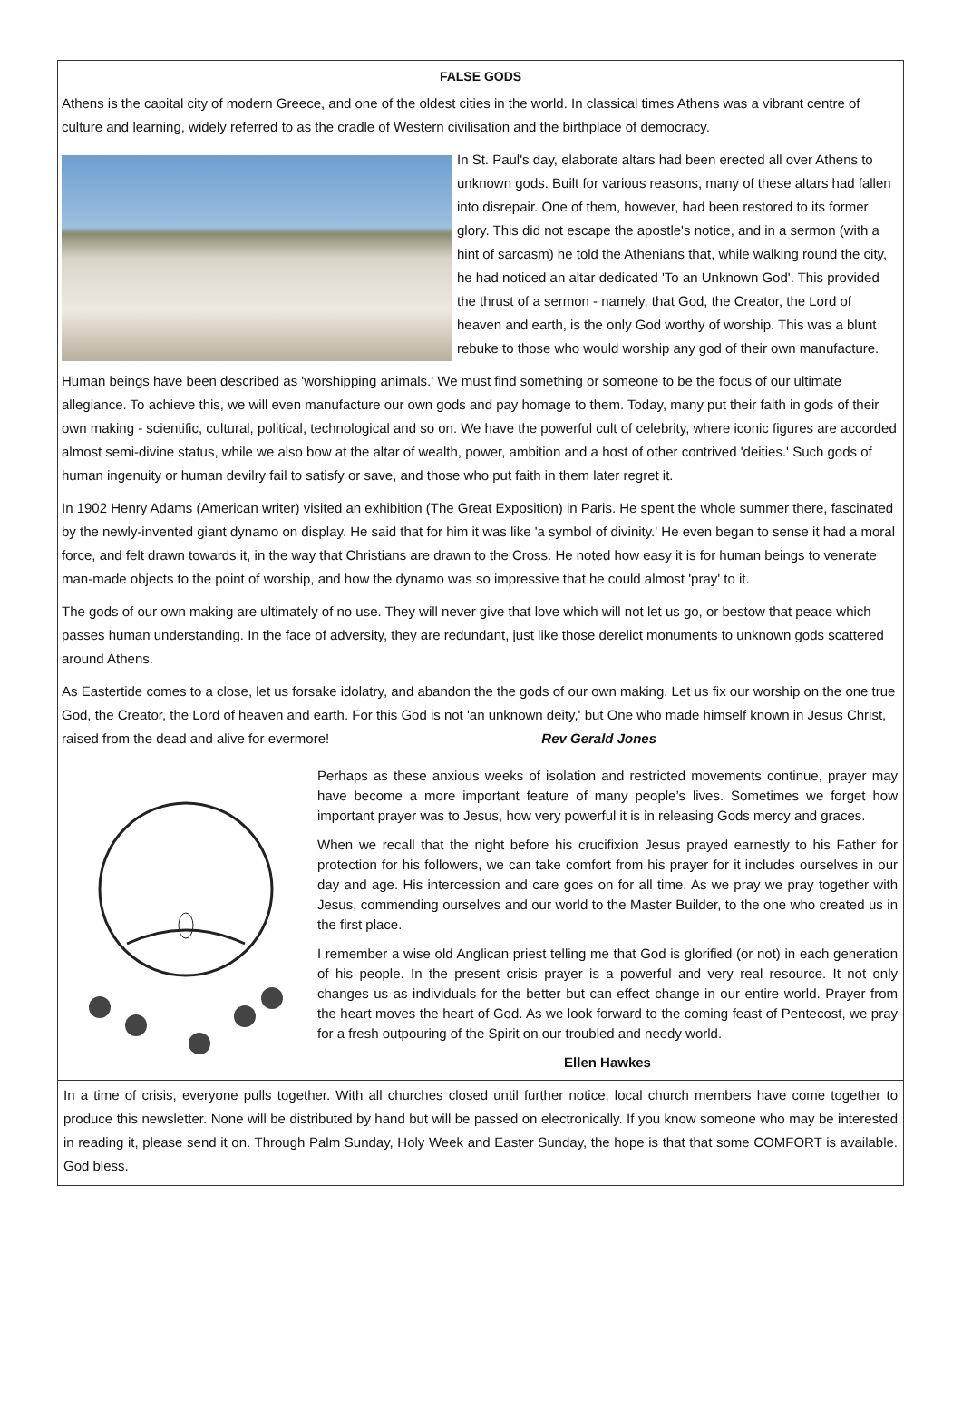FALSE GODS
Athens is the capital city of modern Greece, and one of the oldest cities in the world. In classical times Athens was a vibrant centre of culture and learning, widely referred to as the cradle of Western civilisation and the birthplace of democracy.
In St. Paul's day, elaborate altars had been erected all over Athens to unknown gods. Built for various reasons, many of these altars had fallen into disrepair. One of them, however, had been restored to its former glory. This did not escape the apostle's notice, and in a sermon (with a hint of sarcasm) he told the Athenians that, while walking round the city, he had noticed an altar dedicated 'To an Unknown God'. This provided the thrust of a sermon - namely, that God, the Creator, the Lord of heaven and earth, is the only God worthy of worship. This was a blunt rebuke to those who would worship any god of their own manufacture.
Human beings have been described as 'worshipping animals.' We must find something or someone to be the focus of our ultimate allegiance. To achieve this, we will even manufacture our own gods and pay homage to them. Today, many put their faith in gods of their own making - scientific, cultural, political, technological and so on. We have the powerful cult of celebrity, where iconic figures are accorded almost semi-divine status, while we also bow at the altar of wealth, power, ambition and a host of other contrived 'deities.' Such gods of human ingenuity or human devilry fail to satisfy or save, and those who put faith in them later regret it.
In 1902 Henry Adams (American writer) visited an exhibition (The Great Exposition) in Paris. He spent the whole summer there, fascinated by the newly-invented giant dynamo on display. He said that for him it was like 'a symbol of divinity.' He even began to sense it had a moral force, and felt drawn towards it, in the way that Christians are drawn to the Cross. He noted how easy it is for human beings to venerate man-made objects to the point of worship, and how the dynamo was so impressive that he could almost 'pray' to it.
The gods of our own making are ultimately of no use. They will never give that love which will not let us go, or bestow that peace which passes human understanding. In the face of adversity, they are redundant, just like those derelict monuments to unknown gods scattered around Athens.
As Eastertide comes to a close, let us forsake idolatry, and abandon the the gods of our own making. Let us fix our worship on the one true God, the Creator, the Lord of heaven and earth. For this God is not 'an unknown deity,' but One who made himself known in Jesus Christ, raised from the dead and alive for evermore! Rev Gerald Jones
Perhaps as these anxious weeks of isolation and restricted movements continue, prayer may have become a more important feature of many people’s lives. Sometimes we forget how important prayer was to Jesus, how very powerful it is in releasing Gods mercy and graces.
When we recall that the night before his crucifixion Jesus prayed earnestly to his Father for protection for his followers, we can take comfort from his prayer for it includes ourselves in our day and age. His intercession and care goes on for all time. As we pray we pray together with Jesus, commending ourselves and our world to the Master Builder, to the one who created us in the first place.
I remember a wise old Anglican priest telling me that God is glorified (or not) in each generation of his people. In the present crisis prayer is a powerful and very real resource. It not only changes us as individuals for the better but can effect change in our entire world. Prayer from the heart moves the heart of God. As we look forward to the coming feast of Pentecost, we pray for a fresh outpouring of the Spirit on our troubled and needy world.
Ellen Hawkes
In a time of crisis, everyone pulls together. With all churches closed until further notice, local church members have come together to produce this newsletter. None will be distributed by hand but will be passed on electronically. If you know someone who may be interested in reading it, please send it on. Through Palm Sunday, Holy Week and Easter Sunday, the hope is that that some COMFORT is available. God bless.